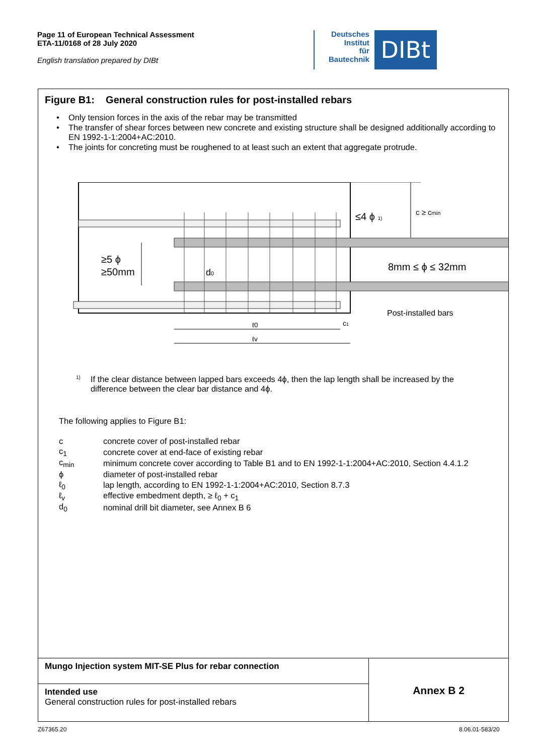Page 11 of European Technical Assessment
ETA-11/0168 of 28 July 2020
English translation prepared by DIBt
Deutsches
Institut
für
Bautechnik
DIBt
Figure B1: General construction rules for post-installed rebars
• Only tension forces in the axis of the rebar may be transmitted
• The transfer of shear forces between new concrete and existing structure shall be designed additionally according to EN 1992-1-1:2004+AC:2010.
• The joints for concreting must be roughened to at least such an extent that aggregate protrude.
≥5 ϕ
≥50mm
d0
≤4 ϕ 1)
c ≥ cmin
8mm ≤ ϕ ≤ 32mm
Post-installed bars
ℓ0
ℓv
c1
<sup>1)</sup>
If the clear distance between lapped bars exceeds 4ϕ, then the lap length shall be increased by the difference between the clear bar distance and 4ϕ.
The following applies to Figure B1:
| c | concrete cover of post-installed rebar |
| c<sub>1</sub> | concrete cover at end-face of existing rebar |
| c<sub>min</sub> | minimum concrete cover according to Table B1 and to EN 1992-1-1:2004+AC:2010, Section 4.4.1.2 |
| ϕ | diameter of post-installed rebar |
| ℓ<sub>0</sub> | lap length, according to EN 1992-1-1:2004+AC:2010, Section 8.7.3 |
| ℓ<sub>v</sub> | effective embedment depth, ≥ ℓ<sub>0</sub> + c<sub>1</sub> |
| d<sub>0</sub> | nominal drill bit diameter, see Annex B 6 |
Mungo Injection system MIT-SE Plus for rebar connection
Intended use
General construction rules for post-installed rebars
Annex B 2
Z67365.20 8.06.01-583/20